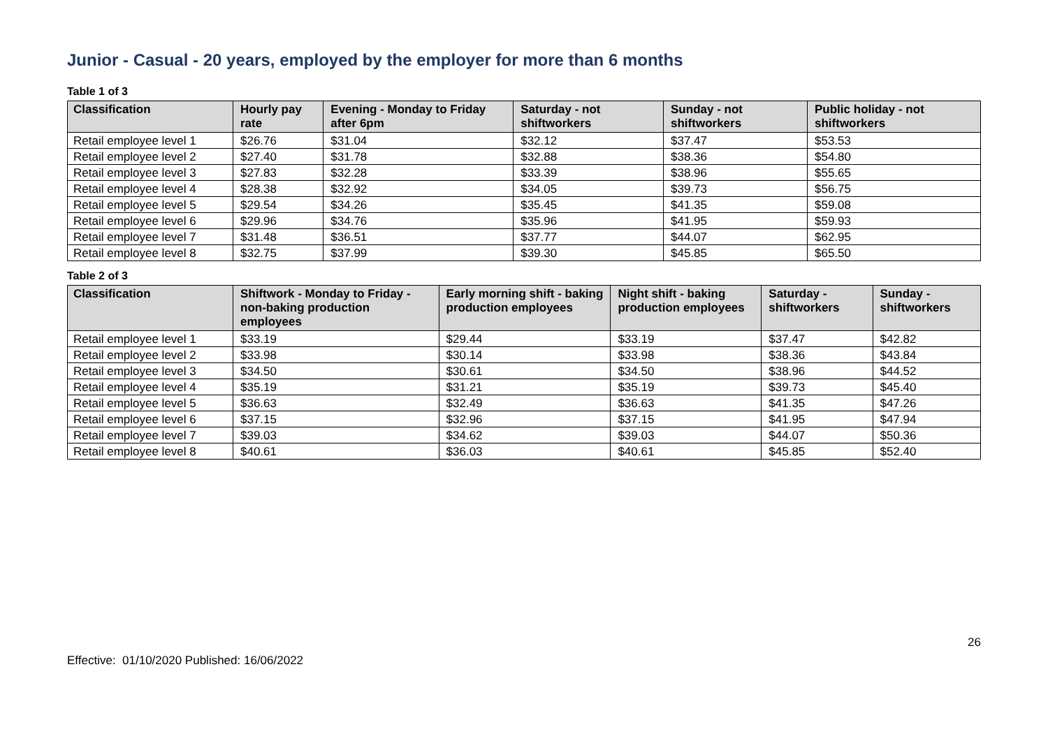Junior - Casual - 20 years, employed by the employer for more than 6 months
Table 1 of 3
| Classification | Hourly pay rate | Evening - Monday to Friday after 6pm | Saturday - not shiftworkers | Sunday - not shiftworkers | Public holiday - not shiftworkers |
| --- | --- | --- | --- | --- | --- |
| Retail employee level 1 | $26.76 | $31.04 | $32.12 | $37.47 | $53.53 |
| Retail employee level 2 | $27.40 | $31.78 | $32.88 | $38.36 | $54.80 |
| Retail employee level 3 | $27.83 | $32.28 | $33.39 | $38.96 | $55.65 |
| Retail employee level 4 | $28.38 | $32.92 | $34.05 | $39.73 | $56.75 |
| Retail employee level 5 | $29.54 | $34.26 | $35.45 | $41.35 | $59.08 |
| Retail employee level 6 | $29.96 | $34.76 | $35.96 | $41.95 | $59.93 |
| Retail employee level 7 | $31.48 | $36.51 | $37.77 | $44.07 | $62.95 |
| Retail employee level 8 | $32.75 | $37.99 | $39.30 | $45.85 | $65.50 |
Table 2 of 3
| Classification | Shiftwork - Monday to Friday - non-baking production employees | Early morning shift - baking production employees | Night shift - baking production employees | Saturday - shiftworkers | Sunday - shiftworkers |
| --- | --- | --- | --- | --- | --- |
| Retail employee level 1 | $33.19 | $29.44 | $33.19 | $37.47 | $42.82 |
| Retail employee level 2 | $33.98 | $30.14 | $33.98 | $38.36 | $43.84 |
| Retail employee level 3 | $34.50 | $30.61 | $34.50 | $38.96 | $44.52 |
| Retail employee level 4 | $35.19 | $31.21 | $35.19 | $39.73 | $45.40 |
| Retail employee level 5 | $36.63 | $32.49 | $36.63 | $41.35 | $47.26 |
| Retail employee level 6 | $37.15 | $32.96 | $37.15 | $41.95 | $47.94 |
| Retail employee level 7 | $39.03 | $34.62 | $39.03 | $44.07 | $50.36 |
| Retail employee level 8 | $40.61 | $36.03 | $40.61 | $45.85 | $52.40 |
26
Effective: 01/10/2020 Published: 16/06/2022